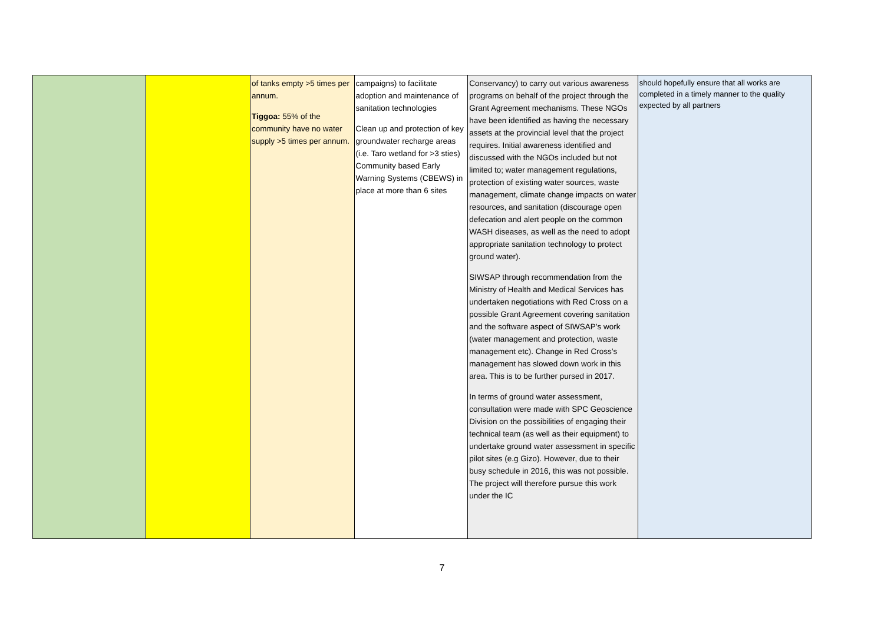| | | of tanks empty >5 times per annum. Tiggoa: 55% of the community have no water supply >5 times per annum. | campaigns) to facilitate adoption and maintenance of sanitation technologies Clean up and protection of key groundwater recharge areas (i.e. Taro wetland for >3 sties) Community based Early Warning Systems (CBEWS) in place at more than 6 sites | Conservancy) to carry out various awareness programs on behalf of the project through the Grant Agreement mechanisms. These NGOs have been identified as having the necessary assets at the provincial level that the project requires. Initial awareness identified and discussed with the NGOs included but not limited to; water management regulations, protection of existing water sources, waste management, climate change impacts on water resources, and sanitation (discourage open defecation and alert people on the common WASH diseases, as well as the need to adopt appropriate sanitation technology to protect ground water). SIWSAP through recommendation from the Ministry of Health and Medical Services has undertaken negotiations with Red Cross on a possible Grant Agreement covering sanitation and the software aspect of SIWSAP’s work (water management and protection, waste management etc). Change in Red Cross’s management has slowed down work in this area. This is to be further pursed in 2017. In terms of ground water assessment, consultation were made with SPC Geoscience Division on the possibilities of engaging their technical team (as well as their equipment) to undertake ground water assessment in specific pilot sites (e.g Gizo). However, due to their busy schedule in 2016, this was not possible. The project will therefore pursue this work under the IC | should hopefully ensure that all works are completed in a timely manner to the quality expected by all partners |
7